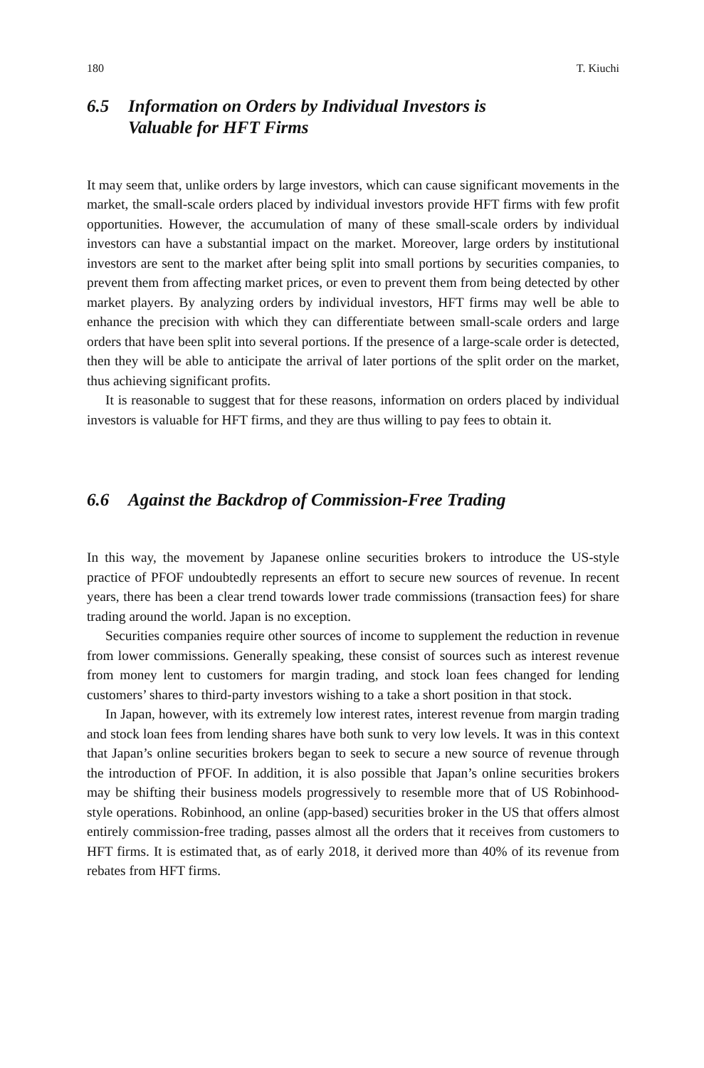180 T. Kiuchi
6.5 Information on Orders by Individual Investors is
Valuable for HFT Firms
It may seem that, unlike orders by large investors, which can cause significant movements in the market, the small-scale orders placed by individual investors provide HFT firms with few profit opportunities. However, the accumulation of many of these small-scale orders by individual investors can have a substantial impact on the market. Moreover, large orders by institutional investors are sent to the market after being split into small portions by securities companies, to prevent them from affecting market prices, or even to prevent them from being detected by other market players. By analyzing orders by individual investors, HFT firms may well be able to enhance the precision with which they can differentiate between small-scale orders and large orders that have been split into several portions. If the presence of a large-scale order is detected, then they will be able to anticipate the arrival of later portions of the split order on the market, thus achieving significant profits.
It is reasonable to suggest that for these reasons, information on orders placed by individual investors is valuable for HFT firms, and they are thus willing to pay fees to obtain it.
6.6 Against the Backdrop of Commission-Free Trading
In this way, the movement by Japanese online securities brokers to introduce the US-style practice of PFOF undoubtedly represents an effort to secure new sources of revenue. In recent years, there has been a clear trend towards lower trade commissions (transaction fees) for share trading around the world. Japan is no exception.
Securities companies require other sources of income to supplement the reduction in revenue from lower commissions. Generally speaking, these consist of sources such as interest revenue from money lent to customers for margin trading, and stock loan fees changed for lending customers’ shares to third-party investors wishing to a take a short position in that stock.
In Japan, however, with its extremely low interest rates, interest revenue from margin trading and stock loan fees from lending shares have both sunk to very low levels. It was in this context that Japan’s online securities brokers began to seek to secure a new source of revenue through the introduction of PFOF. In addition, it is also possible that Japan’s online securities brokers may be shifting their business models progressively to resemble more that of US Robinhood-style operations. Robinhood, an online (app-based) securities broker in the US that offers almost entirely commission-free trading, passes almost all the orders that it receives from customers to HFT firms. It is estimated that, as of early 2018, it derived more than 40% of its revenue from rebates from HFT firms.